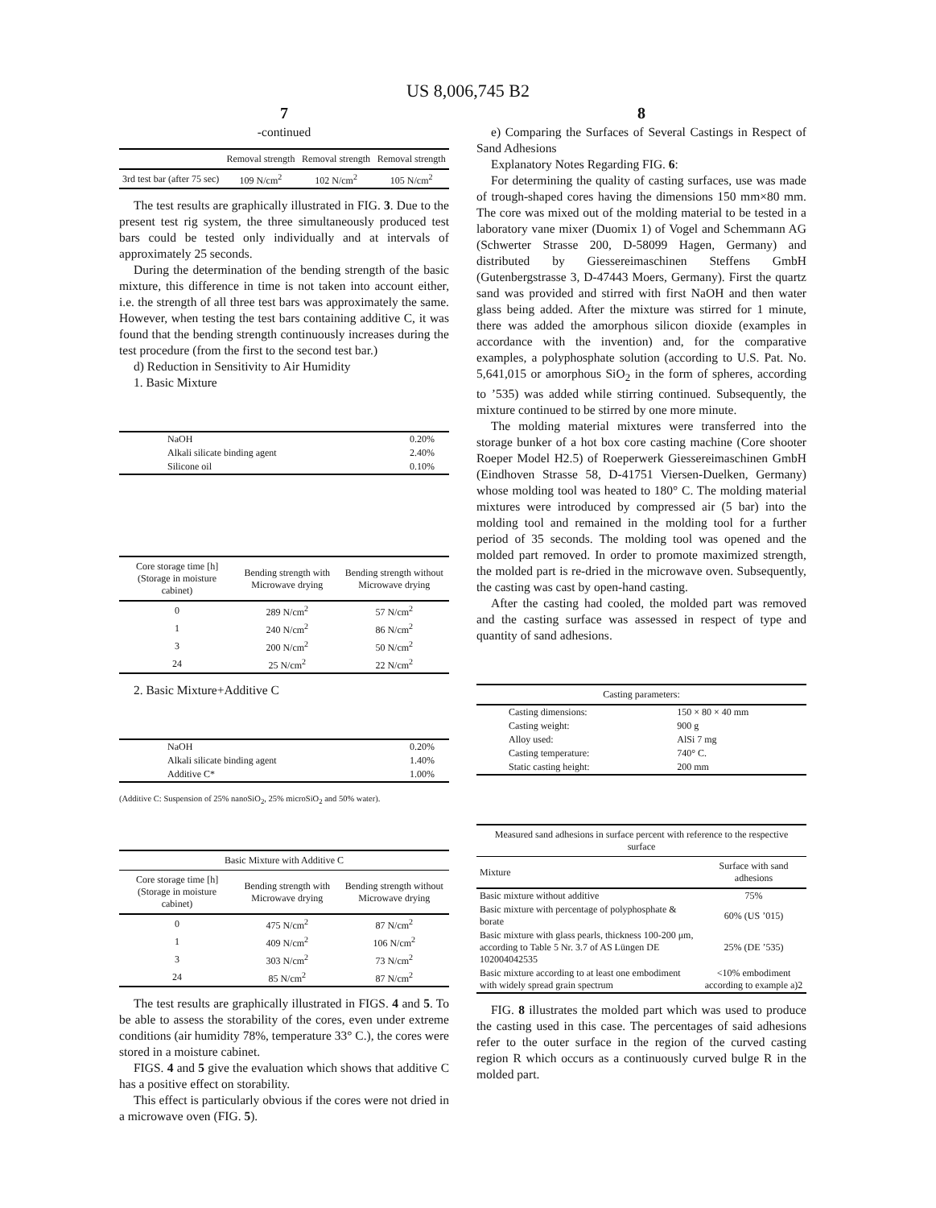US 8,006,745 B2
7
-continued
| | Removal strength | Removal strength | Removal strength |
| --- | --- | --- | --- |
| 3rd test bar (after 75 sec) | 109 N/cm<sup>2</sup> | 102 N/cm<sup>2</sup> | 105 N/cm<sup>2</sup> |
The test results are graphically illustrated in FIG. 3. Due to the present test rig system, the three simultaneously produced test bars could be tested only individually and at intervals of approximately 25 seconds.
During the determination of the bending strength of the basic mixture, this difference in time is not taken into account either, i.e. the strength of all three test bars was approximately the same. However, when testing the test bars containing additive C, it was found that the bending strength continuously increases during the test procedure (from the first to the second test bar.)
d) Reduction in Sensitivity to Air Humidity
1. Basic Mixture
| NaOH | 0.20% |
| Alkali silicate binding agent | 2.40% |
| Silicone oil | 0.10% |
| Core storage time [h] (Storage in moisture cabinet) | Bending strength with Microwave drying | Bending strength without Microwave drying |
| --- | --- | --- |
| 0 | 289 N/cm<sup>2</sup> | 57 N/cm<sup>2</sup> |
| 1 | 240 N/cm<sup>2</sup> | 86 N/cm<sup>2</sup> |
| 3 | 200 N/cm<sup>2</sup> | 50 N/cm<sup>2</sup> |
| 24 | 25 N/cm<sup>2</sup> | 22 N/cm<sup>2</sup> |
2. Basic Mixture+Additive C
| NaOH | 0.20% |
| Alkali silicate binding agent | 1.40% |
| Additive C* | 1.00% |
(Additive C: Suspension of 25% nanoSiO<sub>2</sub>, 25% microSiO<sub>2</sub> and 50% water).
| Basic Mixture with Additive C | | |
| --- | --- | --- |
| Core storage time [h] (Storage in moisture cabinet) | Bending strength with Microwave drying | Bending strength without Microwave drying |
| 0 | 475 N/cm<sup>2</sup> | 87 N/cm<sup>2</sup> |
| 1 | 409 N/cm<sup>2</sup> | 106 N/cm<sup>2</sup> |
| 3 | 303 N/cm<sup>2</sup> | 73 N/cm<sup>2</sup> |
| 24 | 85 N/cm<sup>2</sup> | 87 N/cm<sup>2</sup> |
The test results are graphically illustrated in FIGS. 4 and 5. To be able to assess the storability of the cores, even under extreme conditions (air humidity 78%, temperature 33° C.), the cores were stored in a moisture cabinet.
FIGS. 4 and 5 give the evaluation which shows that additive C has a positive effect on storability.
This effect is particularly obvious if the cores were not dried in a microwave oven (FIG. 5).
8
e) Comparing the Surfaces of Several Castings in Respect of Sand Adhesions
Explanatory Notes Regarding FIG. 6:
For determining the quality of casting surfaces, use was made of trough-shaped cores having the dimensions 150 mm×80 mm. The core was mixed out of the molding material to be tested in a laboratory vane mixer (Duomix 1) of Vogel and Schemmann AG (Schwerter Strasse 200, D-58099 Hagen, Germany) and distributed by Giessereimaschinen Steffens GmbH (Gutenbergstrasse 3, D-47443 Moers, Germany). First the quartz sand was provided and stirred with first NaOH and then water glass being added. After the mixture was stirred for 1 minute, there was added the amorphous silicon dioxide (examples in accordance with the invention) and, for the comparative examples, a polyphosphate solution (according to U.S. Pat. No. 5,641,015 or amorphous SiO<sub>2</sub> in the form of spheres, according to ’535) was added while stirring continued. Subsequently, the mixture continued to be stirred by one more minute.
The molding material mixtures were transferred into the storage bunker of a hot box core casting machine (Core shooter Roeper Model H2.5) of Roeperwerk Giessereimaschinen GmbH (Eindhoven Strasse 58, D-41751 Viersen-Duelken, Germany) whose molding tool was heated to 180° C. The molding material mixtures were introduced by compressed air (5 bar) into the molding tool and remained in the molding tool for a further period of 35 seconds. The molding tool was opened and the molded part removed. In order to promote maximized strength, the molded part is re-dried in the microwave oven. Subsequently, the casting was cast by open-hand casting.
After the casting had cooled, the molded part was removed and the casting surface was assessed in respect of type and quantity of sand adhesions.
| Casting parameters: | |
| --- | --- |
| Casting dimensions: | 150 × 80 × 40 mm |
| Casting weight: | 900 g |
| Alloy used: | AlSi 7 mg |
| Casting temperature: | 740° C. |
| Static casting height: | 200 mm |
| Measured sand adhesions in surface percent with reference to the respective surface | |
| --- | --- |
| Mixture | Surface with sand adhesions |
| Basic mixture without additive | 75% |
| Basic mixture with percentage of polyphosphate & borate | 60% (US ’015) |
| Basic mixture with glass pearls, thickness 100-200 μm, according to Table 5 Nr. 3.7 of AS Lüngen DE 102004042535 | 25% (DE ’535) |
| Basic mixture according to at least one embodiment with widely spread grain spectrum | <10% embodiment according to example a)2 |
FIG. 8 illustrates the molded part which was used to produce the casting used in this case. The percentages of said adhesions refer to the outer surface in the region of the curved casting region R which occurs as a continuously curved bulge R in the molded part.